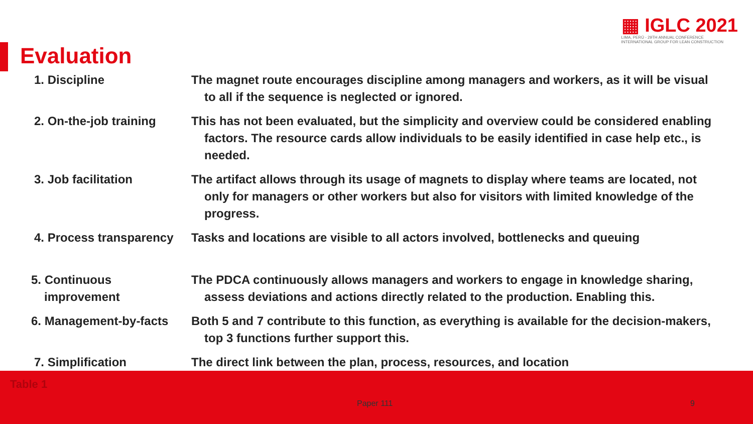▦ IGLC 2021
LIMA, PERÚ - 29TH ANNUAL CONFERENCE
INTERNATIONAL GROUP FOR LEAN CONSTRUCTION
Evaluation
| 1. Discipline | The magnet route encourages discipline among managers and workers, as it will be visual to all if the sequence is neglected or ignored. |
| 2. On-the-job training | This has not been evaluated, but the simplicity and overview could be considered enabling factors. The resource cards allow individuals to be easily identified in case help etc., is needed. |
| 3. Job facilitation | The artifact allows through its usage of magnets to display where teams are located, not only for managers or other workers but also for visitors with limited knowledge of the progress. |
| 4. Process transparency | Tasks and locations are visible to all actors involved, bottlenecks and queuing |
| 5. Continuous improvement | The PDCA continuously allows managers and workers to engage in knowledge sharing, assess deviations and actions directly related to the production. Enabling this. |
| 6. Management-by-facts | Both 5 and 7 contribute to this function, as everything is available for the decision-makers, top 3 functions further support this. |
| 7. Simplification | The direct link between the plan, process, resources, and location |
Table 1
Paper 111 9